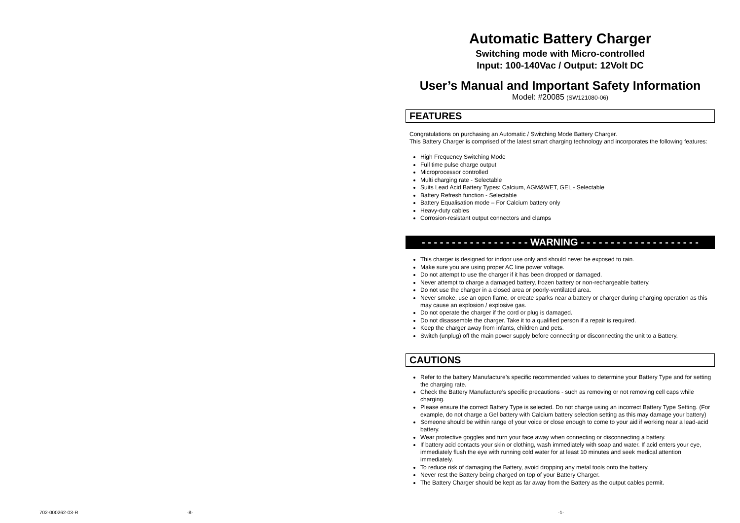Automatic Battery Charger
Switching mode with Micro-controlled
Input: 100-140Vac / Output: 12Volt DC
User’s Manual and Important Safety Information
Model: #20085 (SW121080-06)
FEATURES
Congratulations on purchasing an Automatic / Switching Mode Battery Charger.
This Battery Charger is comprised of the latest smart charging technology and incorporates the following features:
High Frequency Switching Mode
Full time pulse charge output
Microprocessor controlled
Multi charging rate - Selectable
Suits Lead Acid Battery Types: Calcium, AGM&WET, GEL - Selectable
Battery Refresh function - Selectable
Battery Equalisation mode – For Calcium battery only
Heavy-duty cables
Corrosion-resistant output connectors and clamps
- - - - - - - - - - - - - - - - - - WARNING - - - - - - - - - - - - - - - - - - - -
This charger is designed for indoor use only and should never be exposed to rain.
Make sure you are using proper AC line power voltage.
Do not attempt to use the charger if it has been dropped or damaged.
Never attempt to charge a damaged battery, frozen battery or non-rechargeable battery.
Do not use the charger in a closed area or poorly-ventilated area.
Never smoke, use an open flame, or create sparks near a battery or charger during charging operation as this may cause an explosion / explosive gas.
Do not operate the charger if the cord or plug is damaged.
Do not disassemble the charger. Take it to a qualified person if a repair is required.
Keep the charger away from infants, children and pets.
Switch (unplug) off the main power supply before connecting or disconnecting the unit to a Battery.
CAUTIONS
Refer to the battery Manufacture’s specific recommended values to determine your Battery Type and for setting the charging rate.
Check the Battery Manufacture’s specific precautions - such as removing or not removing cell caps while charging.
Please ensure the correct Battery Type is selected. Do not charge using an incorrect Battery Type Setting. (For example, do not charge a Gel battery with Calcium battery selection setting as this may damage your battery)
Someone should be within range of your voice or close enough to come to your aid if working near a lead-acid battery.
Wear protective goggles and turn your face away when connecting or disconnecting a battery.
If battery acid contacts your skin or clothing, wash immediately with soap and water. If acid enters your eye, immediately flush the eye with running cold water for at least 10 minutes and seek medical attention immediately.
To reduce risk of damaging the Battery, avoid dropping any metal tools onto the battery.
Never rest the Battery being charged on top of your Battery Charger.
The Battery Charger should be kept as far away from the Battery as the output cables permit.
702-000262-03-R -8- -1-